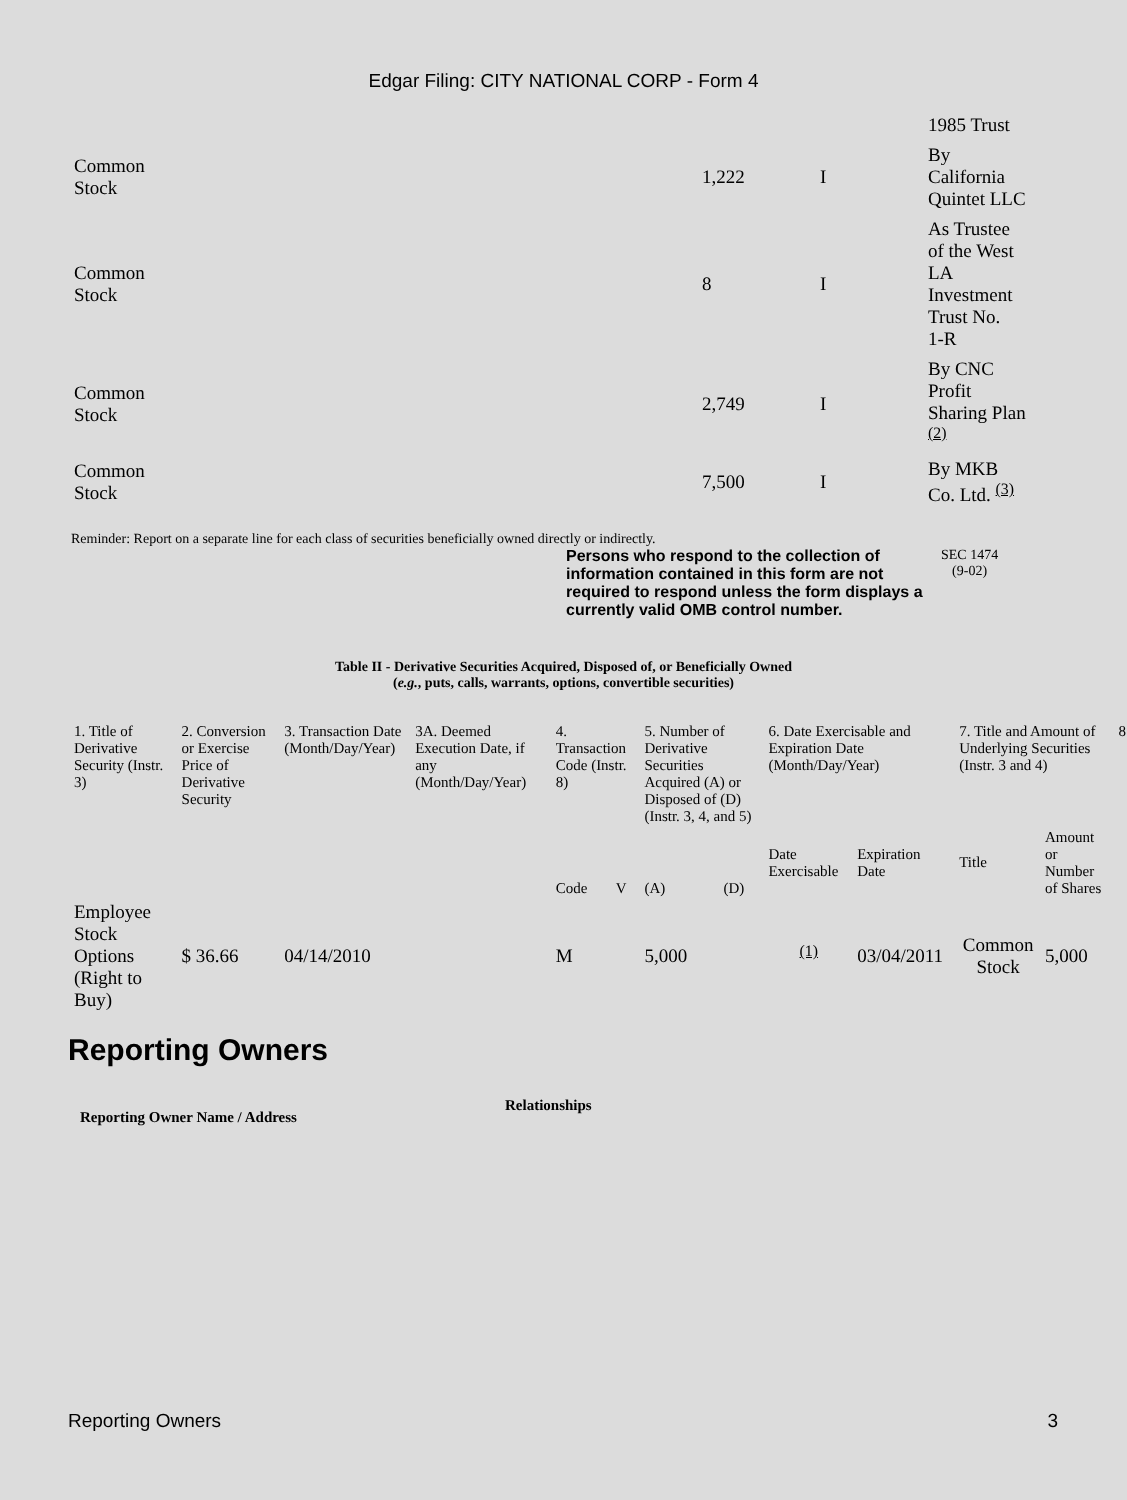Edgar Filing: CITY NATIONAL CORP - Form 4
| | | | 1985 Trust |
| Common Stock | 1,222 | I | By California Quintet LLC |
| Common Stock | 8 | I | As Trustee of the West LA Investment Trust No. 1-R |
| Common Stock | 2,749 | I | By CNC Profit Sharing Plan <sup>(2)</sup> |
| Common Stock | 7,500 | I | By MKB Co. Ltd. <sup>(3)</sup> |
Reminder: Report on a separate line for each class of securities beneficially owned directly or indirectly.
Persons who respond to the collection of information contained in this form are not required to respond unless the form displays a currently valid OMB control number.
SEC 1474
(9-02)
Table II - Derivative Securities Acquired, Disposed of, or Beneficially Owned
(e.g., puts, calls, warrants, options, convertible securities)
| 1. Title of Derivative Security (Instr. 3) | 2. Conversion or Exercise Price of Derivative Security | 3. Transaction Date (Month/Day/Year) | 3A. Deemed Execution Date, if any (Month/Day/Year) | 4. Transaction Code (Instr. 8) | | 5. Number of Derivative Securities Acquired (A) or Disposed of (D) (Instr. 3, 4, and 5) | | 6. Date Exercisable and Expiration Date (Month/Day/Year) | | 7. Title and Amount of Underlying Securities (Instr. 3 and 4) | | 8 |
| --- | --- | --- | --- | --- | --- | --- | --- | --- | --- | --- | --- | --- |
| | | | | Code | V | (A) | (D) | Date Exercisable | Expiration Date | Title | Amount or Number of Shares | |
| Employee Stock Options (Right to Buy) | $ 36.66 | 04/14/2010 | | M | | 5,000 | | <sup>(1)</sup> | 03/04/2011 | Common Stock | 5,000 | |
Reporting Owners
Reporting Owner Name / Address
Relationships
Reporting Owners 3